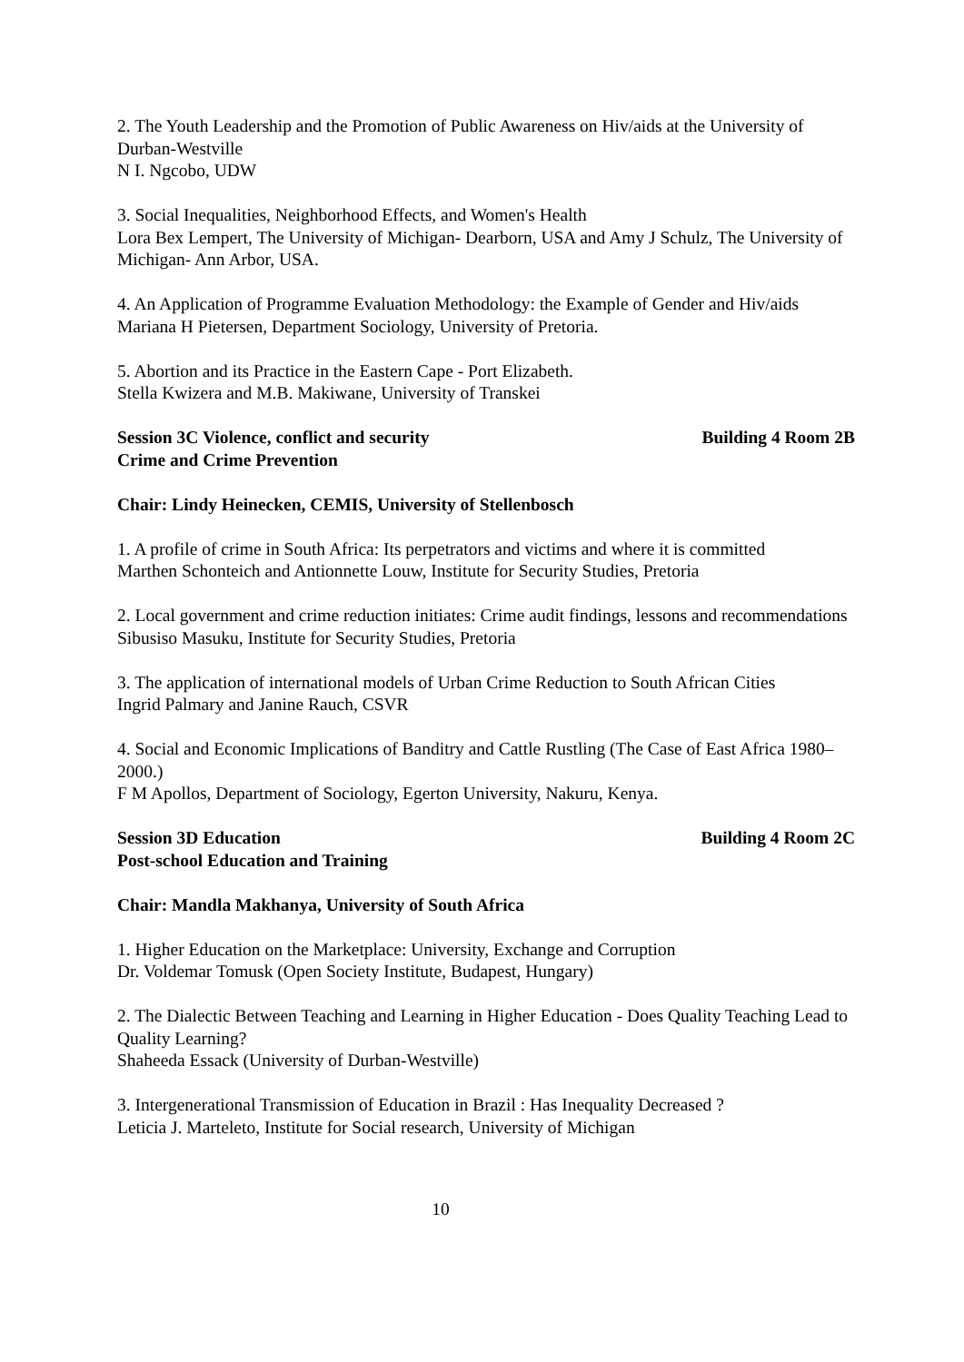2. The Youth Leadership and the Promotion of Public Awareness on Hiv/aids at the University of Durban-Westville
N I. Ngcobo, UDW
3. Social Inequalities, Neighborhood Effects, and Women's Health
Lora Bex Lempert, The University of Michigan- Dearborn, USA and Amy J Schulz, The University of Michigan- Ann Arbor, USA.
4. An Application of Programme Evaluation Methodology: the Example of Gender and Hiv/aids
Mariana H Pietersen, Department Sociology, University of Pretoria.
5. Abortion and its Practice in the Eastern Cape - Port Elizabeth.
Stella Kwizera and M.B. Makiwane, University of Transkei
Session 3C Violence, conflict and security Building 4 Room 2B
Crime and Crime Prevention
Chair: Lindy Heinecken, CEMIS, University of Stellenbosch
1. A profile of crime in South Africa: Its perpetrators and victims and where it is committed
Marthen Schonteich and Antionnette Louw, Institute for Security Studies, Pretoria
2. Local government and crime reduction initiates: Crime audit findings, lessons and recommendations
Sibusiso Masuku, Institute for Security Studies, Pretoria
3. The application of international models of Urban Crime Reduction to South African Cities
Ingrid Palmary and Janine Rauch, CSVR
4. Social and Economic Implications of Banditry and Cattle Rustling (The Case of East Africa 1980– 2000.)
F M Apollos, Department of Sociology, Egerton University, Nakuru, Kenya.
Session 3D Education Building 4 Room 2C
Post-school Education and Training
Chair: Mandla Makhanya, University of South Africa
1. Higher Education on the Marketplace: University, Exchange and Corruption
Dr. Voldemar Tomusk (Open Society Institute, Budapest, Hungary)
2. The Dialectic Between Teaching and Learning in Higher Education - Does Quality Teaching Lead to Quality Learning?
Shaheeda Essack (University of Durban-Westville)
3. Intergenerational Transmission of Education in Brazil : Has Inequality Decreased ?
Leticia J. Marteleto, Institute for Social research, University of Michigan
10